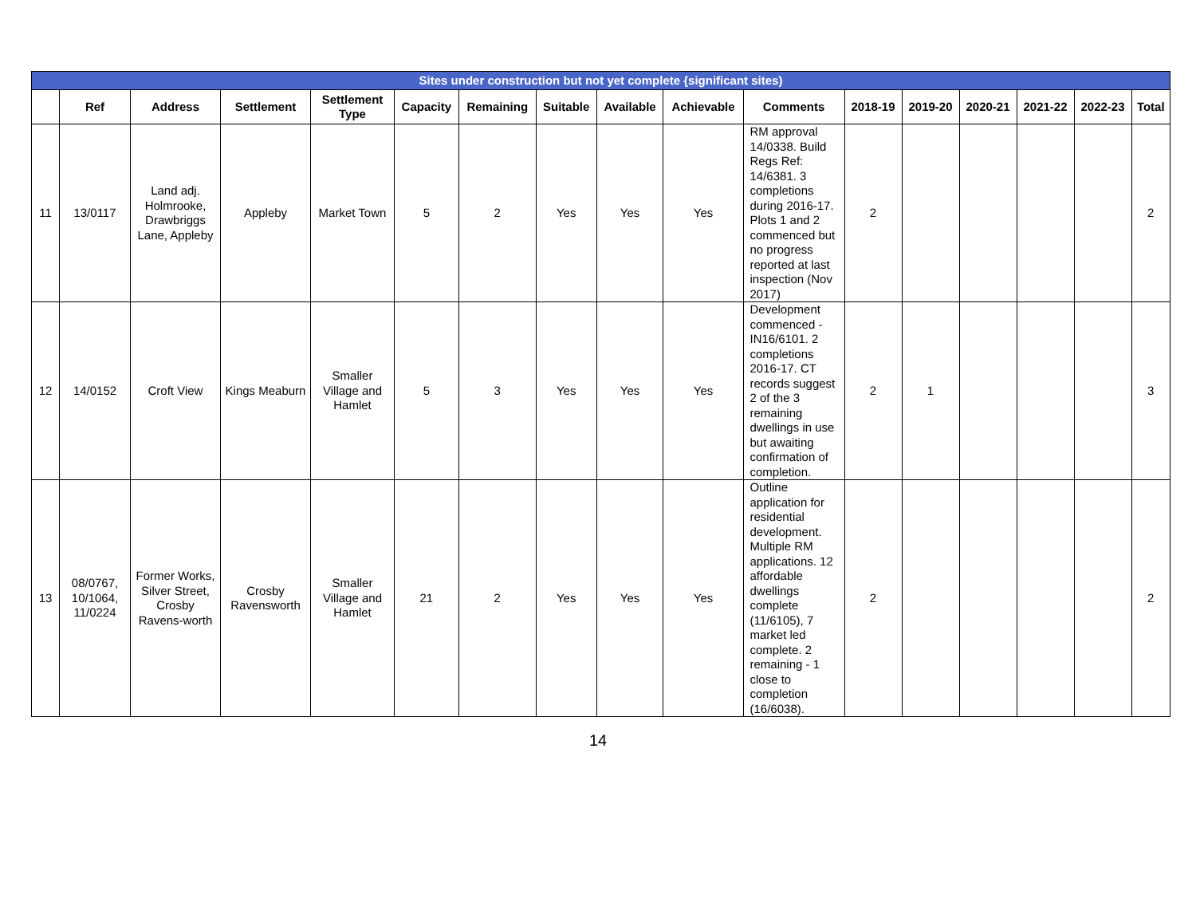| Sites under construction but not yet complete {significant sites) | | | | | | | | | | | | | | | | |
| --- | --- | --- | --- | --- | --- | --- | --- | --- | --- | --- | --- | --- | --- | --- | --- | --- |
| | Ref | Address | Settlement | Settlement Type | Capacity | Remaining | Suitable | Available | Achievable | Comments | 2018-19 | 2019-20 | 2020-21 | 2021-22 | 2022-23 | Total |
| 11 | 13/0117 | Land adj. Holmrooke, Drawbriggs Lane, Appleby | Appleby | Market Town | 5 | 2 | Yes | Yes | Yes | RM approval 14/0338. Build Regs Ref: 14/6381. 3 completions during 2016-17. Plots 1 and 2 commenced but no progress reported at last inspection (Nov 2017) | 2 | | | | | 2 |
| 12 | 14/0152 | Croft View | Kings Meaburn | Smaller Village and Hamlet | 5 | 3 | Yes | Yes | Yes | Development commenced - IN16/6101. 2 completions 2016-17. CT records suggest 2 of the 3 remaining dwellings in use but awaiting confirmation of completion. | 2 | 1 | | | | 3 |
| 13 | 08/0767, 10/1064, 11/0224 | Former Works, Silver Street, Crosby Ravens-worth | Crosby Ravensworth | Smaller Village and Hamlet | 21 | 2 | Yes | Yes | Yes | Outline application for residential development. Multiple RM applications. 12 affordable dwellings complete (11/6105), 7 market led complete. 2 remaining - 1 close to completion (16/6038). | 2 | | | | | 2 |
14